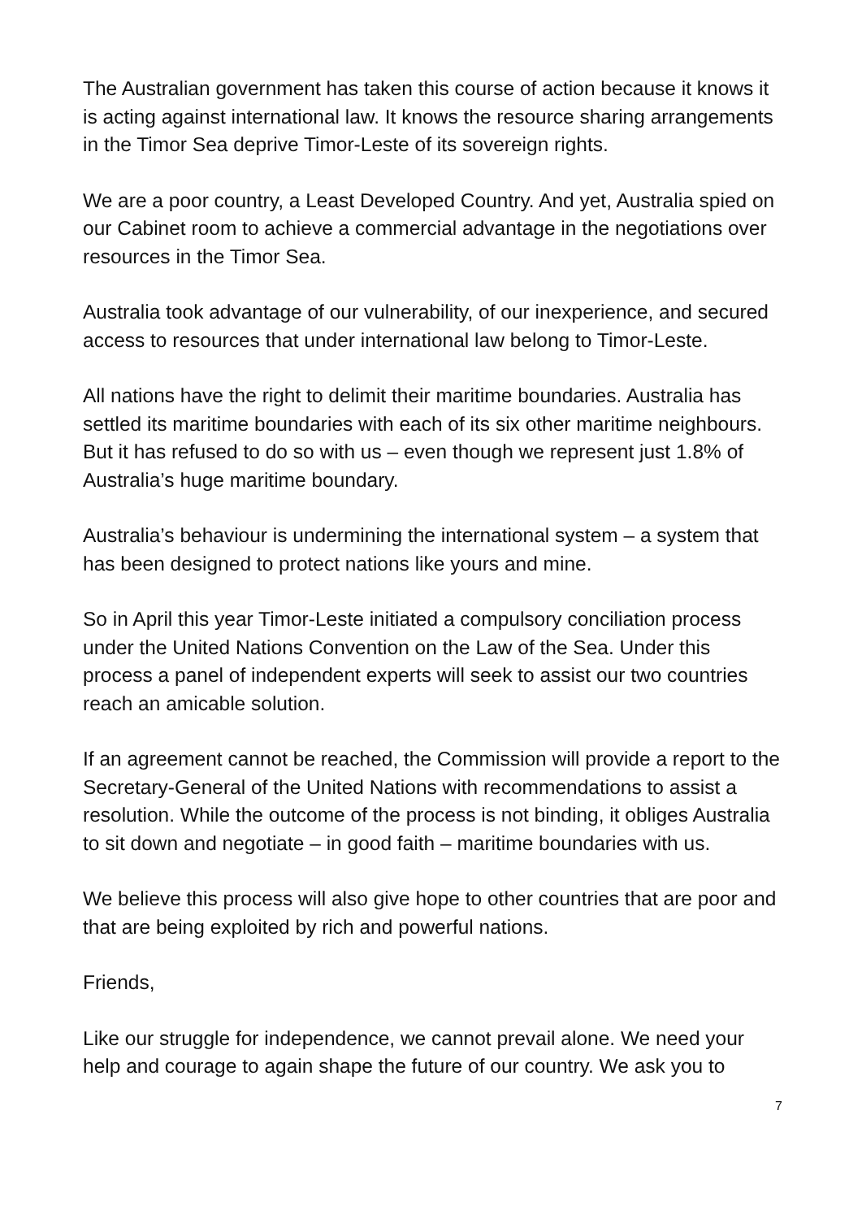The Australian government has taken this course of action because it knows it is acting against international law. It knows the resource sharing arrangements in the Timor Sea deprive Timor-Leste of its sovereign rights.
We are a poor country, a Least Developed Country. And yet, Australia spied on our Cabinet room to achieve a commercial advantage in the negotiations over resources in the Timor Sea.
Australia took advantage of our vulnerability, of our inexperience, and secured access to resources that under international law belong to Timor-Leste.
All nations have the right to delimit their maritime boundaries. Australia has settled its maritime boundaries with each of its six other maritime neighbours. But it has refused to do so with us – even though we represent just 1.8% of Australia’s huge maritime boundary.
Australia’s behaviour is undermining the international system – a system that has been designed to protect nations like yours and mine.
So in April this year Timor-Leste initiated a compulsory conciliation process under the United Nations Convention on the Law of the Sea. Under this process a panel of independent experts will seek to assist our two countries reach an amicable solution.
If an agreement cannot be reached, the Commission will provide a report to the Secretary-General of the United Nations with recommendations to assist a resolution. While the outcome of the process is not binding, it obliges Australia to sit down and negotiate – in good faith – maritime boundaries with us.
We believe this process will also give hope to other countries that are poor and that are being exploited by rich and powerful nations.
Friends,
Like our struggle for independence, we cannot prevail alone. We need your help and courage to again shape the future of our country. We ask you to
7